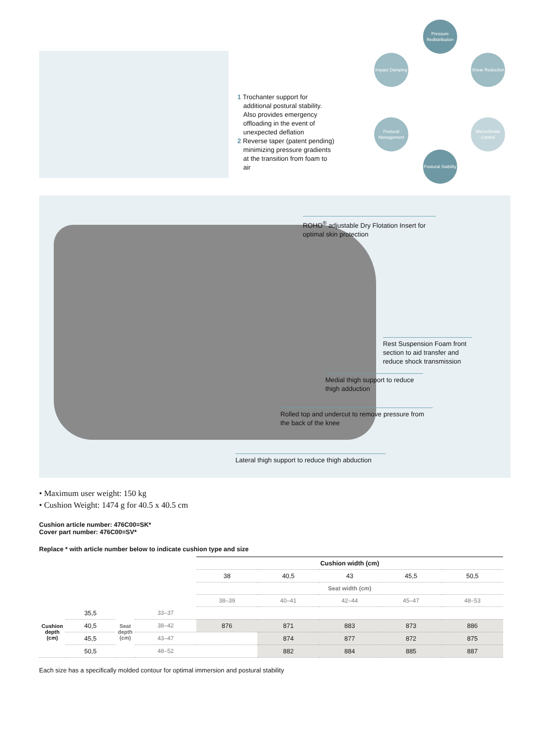1 Trochanter support for additional postural stability. Also provides emergency offloading in the event of unexpected deflation
2 Reverse taper (patent pending) minimizing pressure gradients at the transition from foam to air
Pressure Redistribution
Impact Damping
Shear Reduction
Postural Management
Microclimate Control
Postural Stability
ROHO<sup>®</sup> adjustable Dry Flotation Insert for optimal skin protection
Rest Suspension Foam front section to aid transfer and reduce shock transmission
Medial thigh support to reduce thigh adduction
Rolled top and undercut to remove pressure from the back of the knee
Lateral thigh support to reduce thigh abduction
• Maximum user weight: 150 kg
• Cushion Weight: 1474 g for 40.5 x 40.5 cm
Cushion article number: 476C00=SK*
Cover part number: 476C00=SV*
Replace * with article number below to indicate cushion type and size
| | | | | Cushion width (cm) | | | | |
| | | | | 38 | 40,5 | 43 | 45,5 | 50,5 |
| | | | | Seat width (cm) | | | | |
| | | | | 38–39 | 40–41 | 42–44 | 45–47 | 48–53 |
| Cushion depth (cm) | 35,5 | Seat depth (cm) | 33–37 | | | | | |
| | 40,5 | | 38–42 | 876 | 871 | 883 | 873 | 886 |
| | 45,5 | | 43–47 | | 874 | 877 | 872 | 875 |
| | 50,5 | | 48–52 | | 882 | 884 | 885 | 887 |
Each size has a specifically molded contour for optimal immersion and postural stability